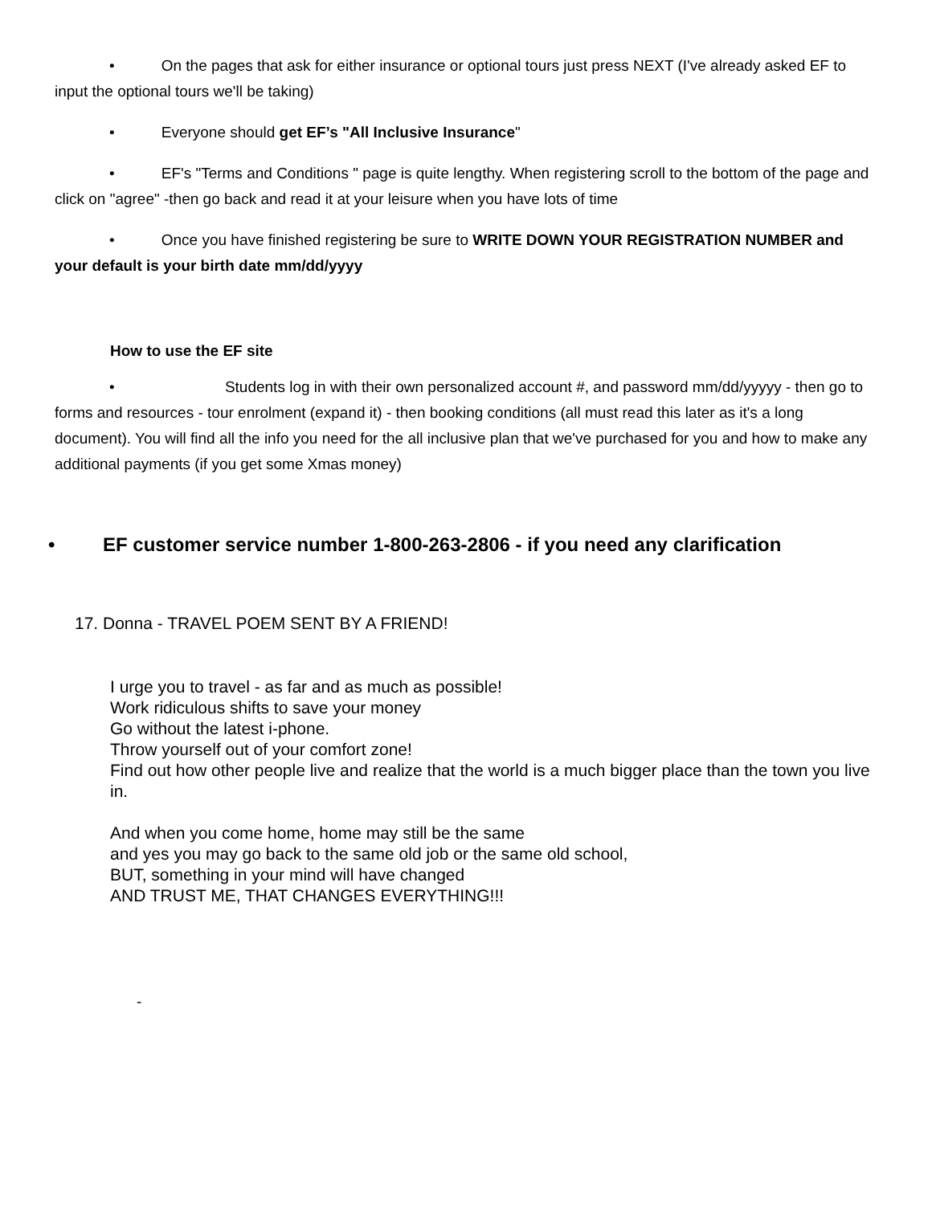• On the pages that ask for either insurance or optional tours just press NEXT (I've already asked EF to input the optional tours we'll be taking)
• Everyone should get EF’s "All Inclusive Insurance"
• EF's "Terms and Conditions " page is quite lengthy. When registering scroll to the bottom of the page and click on "agree" -then go back and read it at your leisure when you have lots of time
• Once you have finished registering be sure to WRITE DOWN YOUR REGISTRATION NUMBER and your default is your birth date mm/dd/yyyy
How to use the EF site
• Students log in with their own personalized account #, and password mm/dd/yyyyy - then go to forms and resources - tour enrolment (expand it) - then booking conditions (all must read this later as it's a long document). You will find all the info you need for the all inclusive plan that we've purchased for you and how to make any additional payments (if you get some Xmas money)
• EF customer service number 1-800-263-2806 - if you need any clarification
17. Donna - TRAVEL POEM SENT BY A FRIEND!
I urge you to travel - as far and as much as possible!
Work ridiculous shifts to save your money
Go without the latest i-phone.
Throw yourself out of your comfort zone!
Find out how other people live and realize that the world is a much bigger place than the town you live in.
And when you come home, home may still be the same
and yes you may go back to the same old job or the same old school,
BUT, something in your mind will have changed
AND TRUST ME, THAT CHANGES EVERYTHING!!!
-